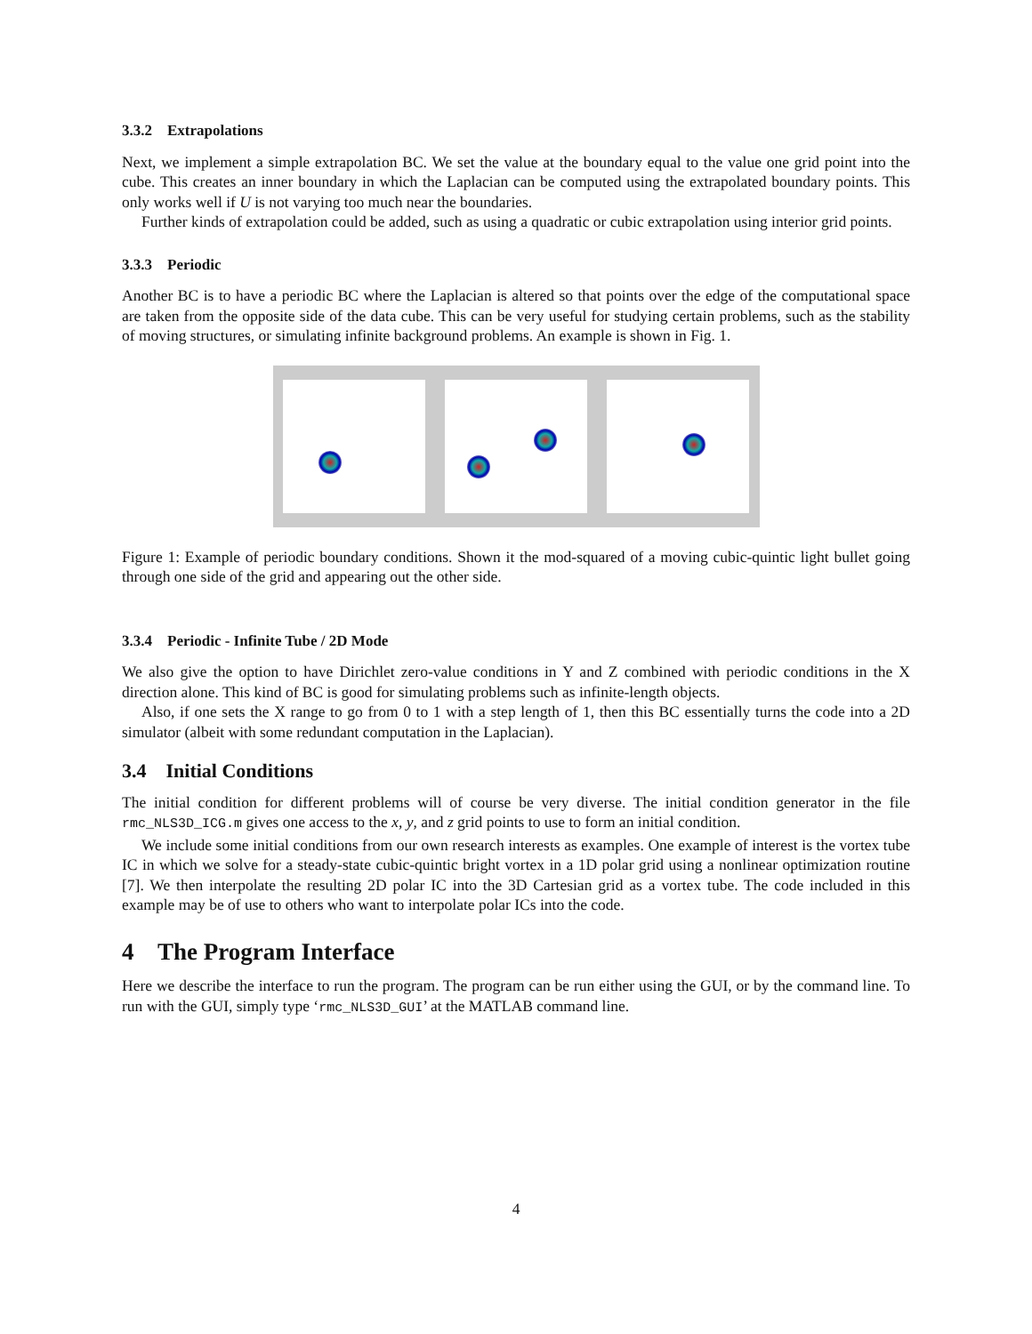3.3.2 Extrapolations
Next, we implement a simple extrapolation BC. We set the value at the boundary equal to the value one grid point into the cube. This creates an inner boundary in which the Laplacian can be computed using the extrapolated boundary points. This only works well if U is not varying too much near the boundaries.
Further kinds of extrapolation could be added, such as using a quadratic or cubic extrapolation using interior grid points.
3.3.3 Periodic
Another BC is to have a periodic BC where the Laplacian is altered so that points over the edge of the computational space are taken from the opposite side of the data cube. This can be very useful for studying certain problems, such as the stability of moving structures, or simulating infinite background problems. An example is shown in Fig. 1.
Figure 1: Example of periodic boundary conditions. Shown it the mod-squared of a moving cubic-quintic light bullet going through one side of the grid and appearing out the other side.
3.3.4 Periodic - Infinite Tube / 2D Mode
We also give the option to have Dirichlet zero-value conditions in Y and Z combined with periodic conditions in the X direction alone. This kind of BC is good for simulating problems such as infinite-length objects.
Also, if one sets the X range to go from 0 to 1 with a step length of 1, then this BC essentially turns the code into a 2D simulator (albeit with some redundant computation in the Laplacian).
3.4 Initial Conditions
The initial condition for different problems will of course be very diverse. The initial condition generator in the file rmc_NLS3D_ICG.m gives one access to the x, y, and z grid points to use to form an initial condition.
We include some initial conditions from our own research interests as examples. One example of interest is the vortex tube IC in which we solve for a steady-state cubic-quintic bright vortex in a 1D polar grid using a nonlinear optimization routine [7]. We then interpolate the resulting 2D polar IC into the 3D Cartesian grid as a vortex tube. The code included in this example may be of use to others who want to interpolate polar ICs into the code.
4 The Program Interface
Here we describe the interface to run the program. The program can be run either using the GUI, or by the command line. To run with the GUI, simply type ‘rmc_NLS3D_GUI’ at the MATLAB command line.
4